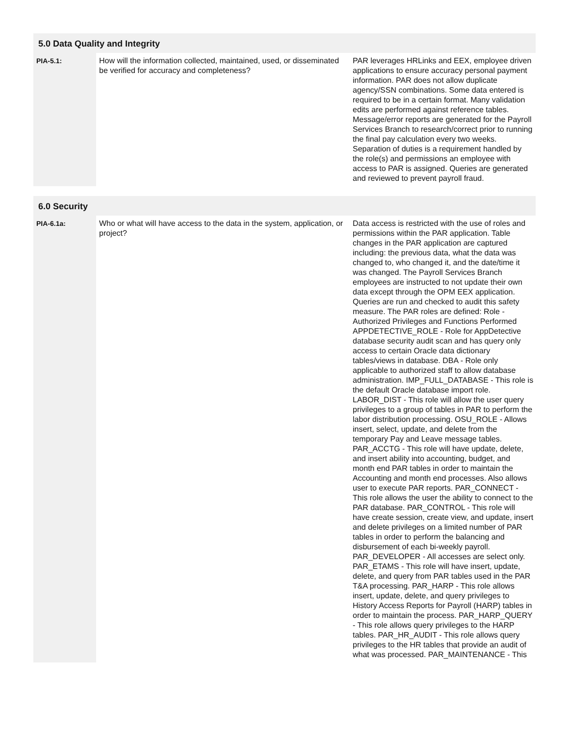| 5.0 Data Quality and Integrity | | |
| --- | --- | --- |
| PIA-5.1: | How will the information collected, maintained, used, or disseminated be verified for accuracy and completeness? | PAR leverages HRLinks and EEX, employee driven applications to ensure accuracy personal payment information. PAR does not allow duplicate agency/SSN combinations. Some data entered is required to be in a certain format. Many validation edits are performed against reference tables. Message/error reports are generated for the Payroll Services Branch to research/correct prior to running the final pay calculation every two weeks. Separation of duties is a requirement handled by the role(s) and permissions an employee with access to PAR is assigned. Queries are generated and reviewed to prevent payroll fraud. |
| 6.0 Security | | |
| --- | --- | --- |
| PIA-6.1a: | Who or what will have access to the data in the system, application, or project? | Data access is restricted with the use of roles and permissions within the PAR application. Table changes in the PAR application are captured including: the previous data, what the data was changed to, who changed it, and the date/time it was changed. The Payroll Services Branch employees are instructed to not update their own data except through the OPM EEX application. Queries are run and checked to audit this safety measure. The PAR roles are defined: Role - Authorized Privileges and Functions Performed APPDETECTIVE_ROLE - Role for AppDetective database security audit scan and has query only access to certain Oracle data dictionary tables/views in database. DBA - Role only applicable to authorized staff to allow database administration. IMP_FULL_DATABASE - This role is the default Oracle database import role. LABOR_DIST - This role will allow the user query privileges to a group of tables in PAR to perform the labor distribution processing. OSU_ROLE - Allows insert, select, update, and delete from the temporary Pay and Leave message tables. PAR_ACCTG - This role will have update, delete, and insert ability into accounting, budget, and month end PAR tables in order to maintain the Accounting and month end processes. Also allows user to execute PAR reports. PAR_CONNECT - This role allows the user the ability to connect to the PAR database. PAR_CONTROL - This role will have create session, create view, and update, insert and delete privileges on a limited number of PAR tables in order to perform the balancing and disbursement of each bi-weekly payroll. PAR_DEVELOPER - All accesses are select only. PAR_ETAMS - This role will have insert, update, delete, and query from PAR tables used in the PAR T&A processing. PAR_HARP - This role allows insert, update, delete, and query privileges to History Access Reports for Payroll (HARP) tables in order to maintain the process. PAR_HARP_QUERY - This role allows query privileges to the HARP tables. PAR_HR_AUDIT - This role allows query privileges to the HR tables that provide an audit of what was processed. PAR_MAINTENANCE - This |